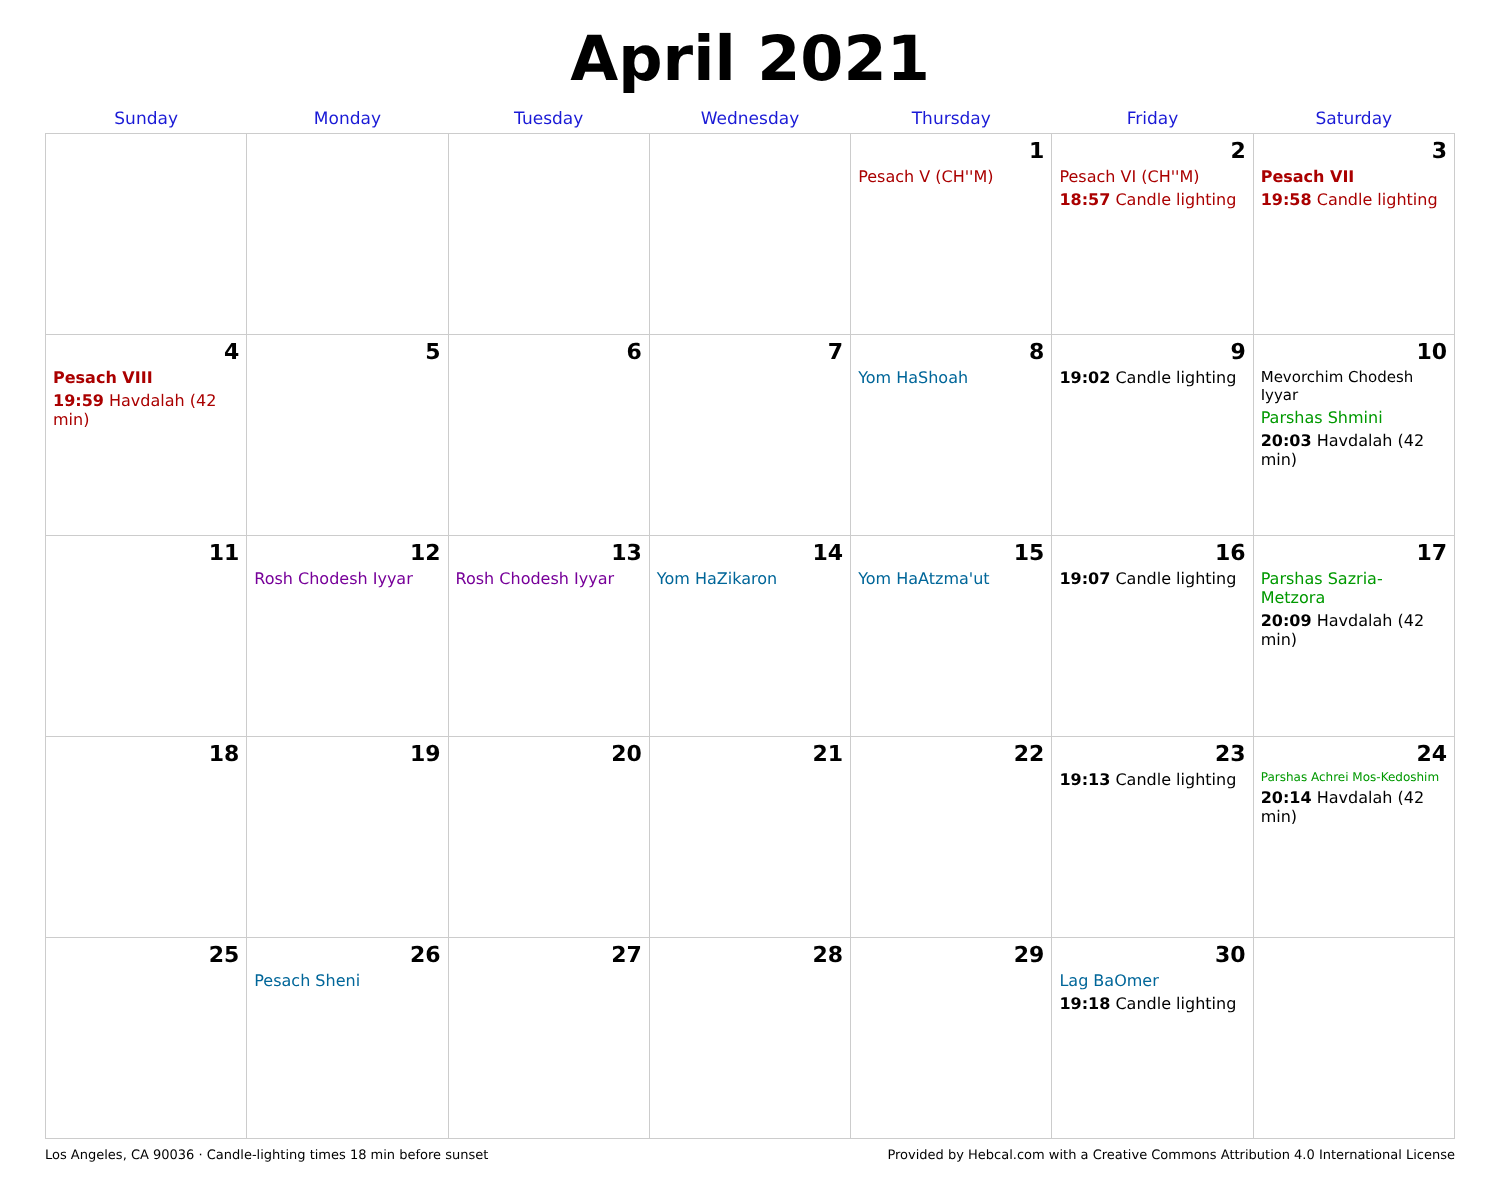April 2021
| Sunday | Monday | Tuesday | Wednesday | Thursday | Friday | Saturday |
| --- | --- | --- | --- | --- | --- | --- |
| | | | | 1 Pesach V (CH''M) | 2 Pesach VI (CH''M) 18:57 Candle lighting | 3 Pesach VII 19:58 Candle lighting |
| 4 Pesach VIII 19:59 Havdalah (42 min) | 5 | 6 | 7 | 8 Yom HaShoah | 9 19:02 Candle lighting | 10 Mevorchim Chodesh Iyyar Parshas Shmini 20:03 Havdalah (42 min) |
| 11 | 12 Rosh Chodesh Iyyar | 13 Rosh Chodesh Iyyar | 14 Yom HaZikaron | 15 Yom HaAtzma'ut | 16 19:07 Candle lighting | 17 Parshas Sazria-Metzora 20:09 Havdalah (42 min) |
| 18 | 19 | 20 | 21 | 22 | 23 19:13 Candle lighting | 24 Parshas Achrei Mos-Kedoshim 20:14 Havdalah (42 min) |
| 25 | 26 Pesach Sheni | 27 | 28 | 29 | 30 Lag BaOmer 19:18 Candle lighting | |
Los Angeles, CA 90036 · Candle-lighting times 18 min before sunset Provided by Hebcal.com with a Creative Commons Attribution 4.0 International License